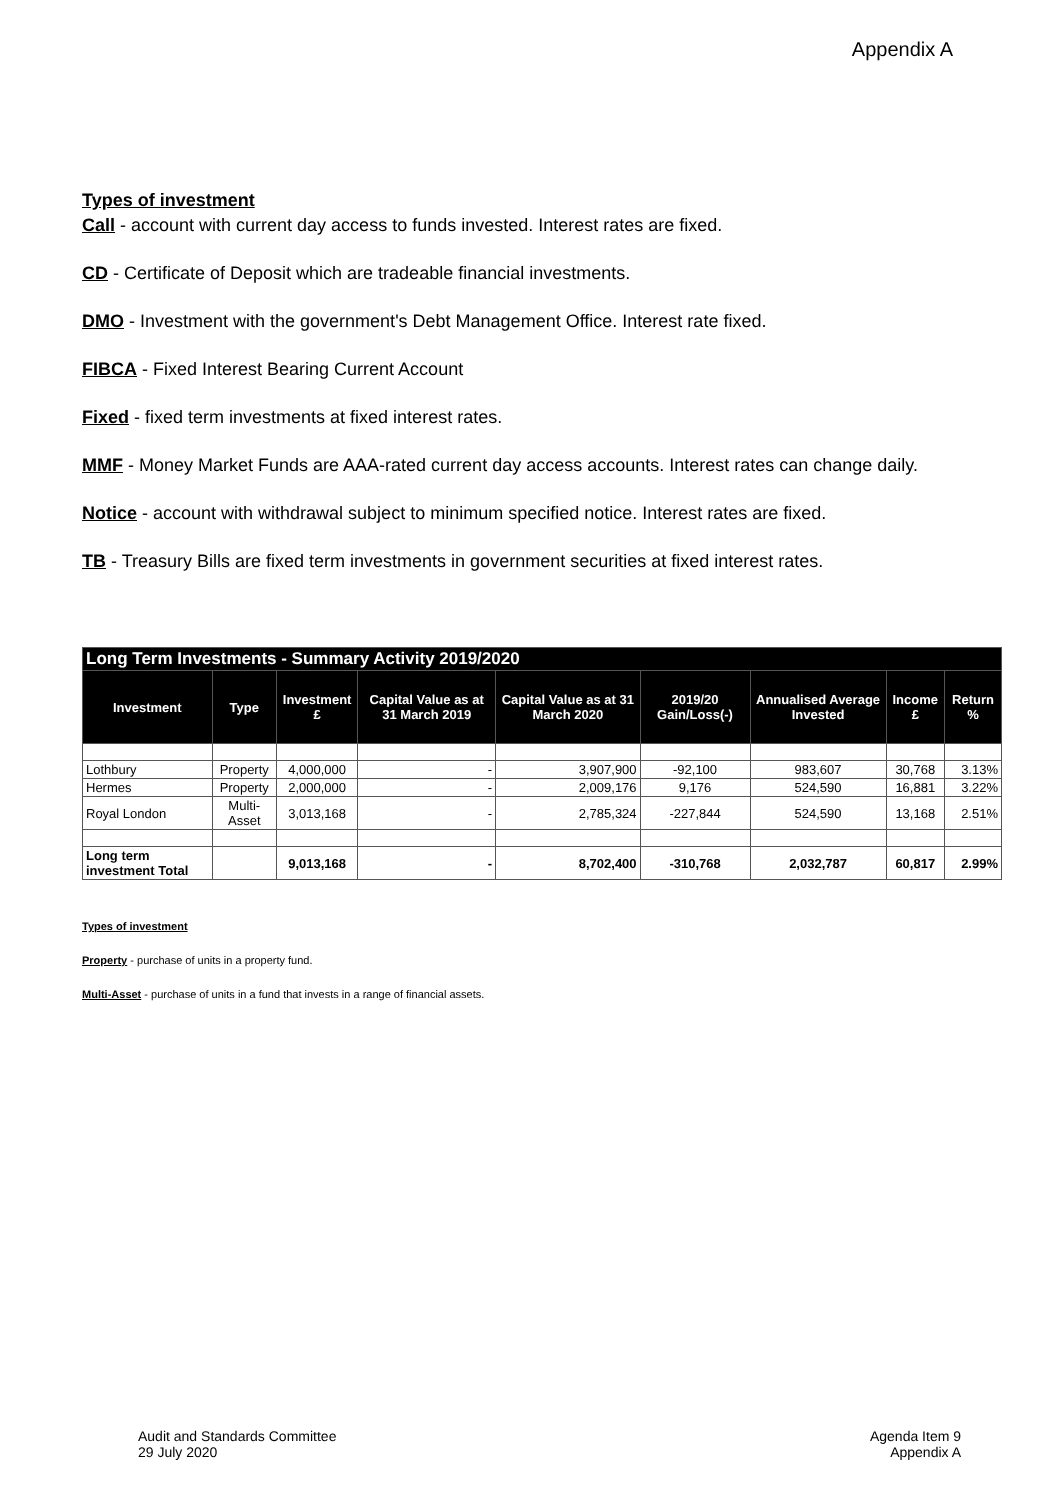Appendix A
Types of investment
Call - account with current day access to funds invested. Interest rates are fixed.
CD - Certificate of Deposit which are tradeable financial investments.
DMO - Investment with the government's Debt Management Office. Interest rate fixed.
FIBCA - Fixed Interest Bearing Current Account
Fixed - fixed term investments at fixed interest rates.
MMF - Money Market Funds are AAA-rated current day access accounts. Interest rates can change daily.
Notice - account with withdrawal subject to minimum specified notice. Interest rates are fixed.
TB - Treasury Bills are fixed term investments in government securities at fixed interest rates.
| Long Term Investments - Summary Activity 2019/2020 | | | | | | | | |
| --- | --- | --- | --- | --- | --- | --- | --- | --- |
| Investment | Type | Investment £ | Capital Value as at 31 March 2019 | Capital Value as at 31 March 2020 | 2019/20 Gain/Loss(-) | Annualised Average Invested | Income £ | Return % |
| Lothbury | Property | 4,000,000 | - | 3,907,900 | -92,100 | 983,607 | 30,768 | 3.13% |
| Hermes | Property | 2,000,000 | - | 2,009,176 | 9,176 | 524,590 | 16,881 | 3.22% |
| Royal London | Multi-Asset | 3,013,168 | - | 2,785,324 | -227,844 | 524,590 | 13,168 | 2.51% |
| Long term investment Total | | 9,013,168 | - | 8,702,400 | -310,768 | 2,032,787 | 60,817 | 2.99% |
Types of investment
Property - purchase of units in a property fund.
Multi-Asset - purchase of units in a fund that invests in a range of financial assets.
Audit and Standards Committee
29 July 2020
Agenda Item 9
Appendix A